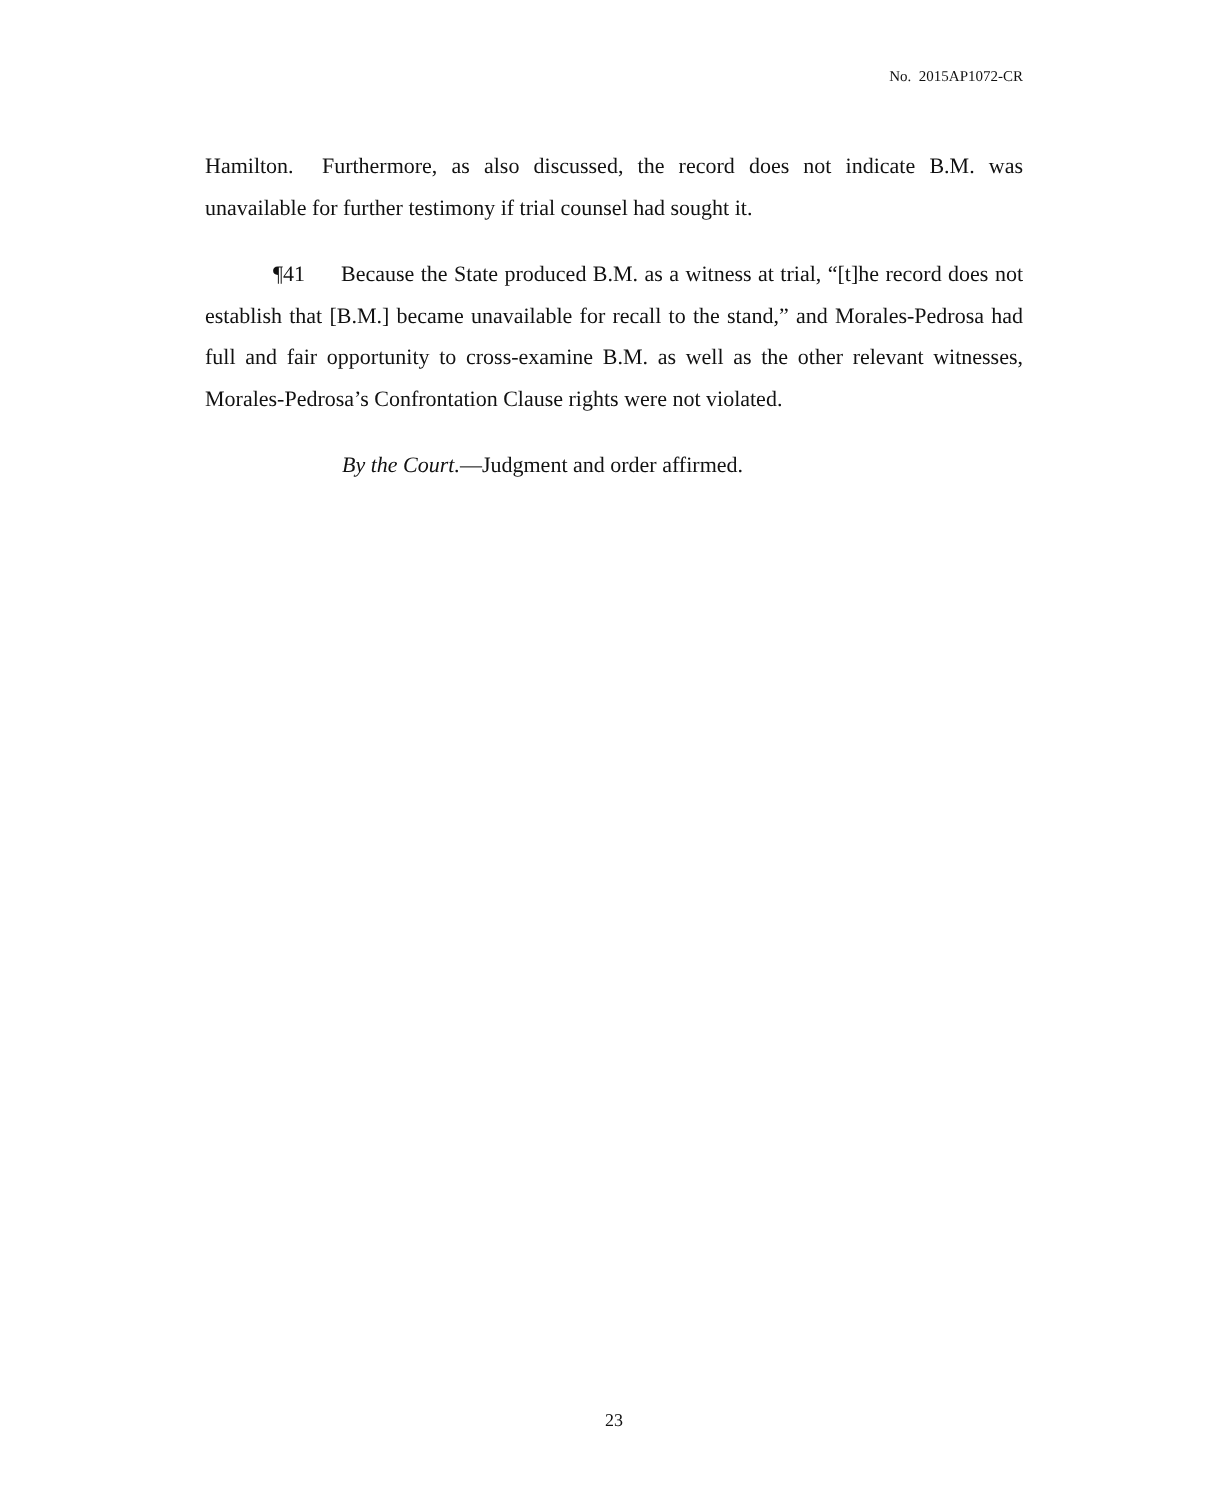No. 2015AP1072-CR
Hamilton. Furthermore, as also discussed, the record does not indicate B.M. was unavailable for further testimony if trial counsel had sought it.
¶41 Because the State produced B.M. as a witness at trial, “[t]he record does not establish that [B.M.] became unavailable for recall to the stand,” and Morales-Pedrosa had full and fair opportunity to cross-examine B.M. as well as the other relevant witnesses, Morales-Pedrosa’s Confrontation Clause rights were not violated.
By the Court.—Judgment and order affirmed.
23